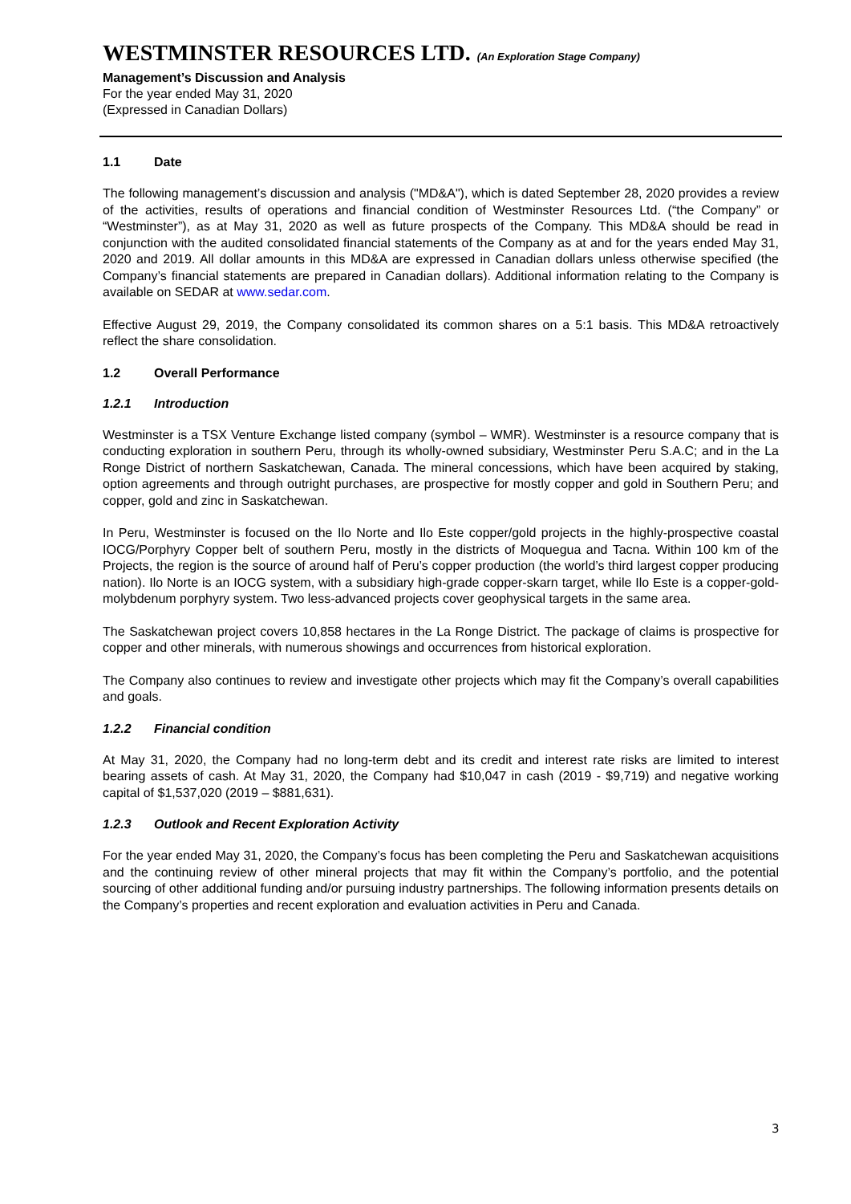WESTMINSTER RESOURCES LTD. (An Exploration Stage Company)
Management’s Discussion and Analysis
For the year ended May 31, 2020
(Expressed in Canadian Dollars)
1.1 Date
The following management’s discussion and analysis ("MD&A"), which is dated September 28, 2020 provides a review of the activities, results of operations and financial condition of Westminster Resources Ltd. (“the Company” or “Westminster”), as at May 31, 2020 as well as future prospects of the Company. This MD&A should be read in conjunction with the audited consolidated financial statements of the Company as at and for the years ended May 31, 2020 and 2019. All dollar amounts in this MD&A are expressed in Canadian dollars unless otherwise specified (the Company’s financial statements are prepared in Canadian dollars). Additional information relating to the Company is available on SEDAR at www.sedar.com.
Effective August 29, 2019, the Company consolidated its common shares on a 5:1 basis. This MD&A retroactively reflect the share consolidation.
1.2 Overall Performance
1.2.1 Introduction
Westminster is a TSX Venture Exchange listed company (symbol – WMR). Westminster is a resource company that is conducting exploration in southern Peru, through its wholly-owned subsidiary, Westminster Peru S.A.C; and in the La Ronge District of northern Saskatchewan, Canada. The mineral concessions, which have been acquired by staking, option agreements and through outright purchases, are prospective for mostly copper and gold in Southern Peru; and copper, gold and zinc in Saskatchewan.
In Peru, Westminster is focused on the Ilo Norte and Ilo Este copper/gold projects in the highly-prospective coastal IOCG/Porphyry Copper belt of southern Peru, mostly in the districts of Moquegua and Tacna. Within 100 km of the Projects, the region is the source of around half of Peru’s copper production (the world’s third largest copper producing nation). Ilo Norte is an IOCG system, with a subsidiary high-grade copper-skarn target, while Ilo Este is a copper-gold-molybdenum porphyry system. Two less-advanced projects cover geophysical targets in the same area.
The Saskatchewan project covers 10,858 hectares in the La Ronge District. The package of claims is prospective for copper and other minerals, with numerous showings and occurrences from historical exploration.
The Company also continues to review and investigate other projects which may fit the Company’s overall capabilities and goals.
1.2.2 Financial condition
At May 31, 2020, the Company had no long-term debt and its credit and interest rate risks are limited to interest bearing assets of cash. At May 31, 2020, the Company had $10,047 in cash (2019 - $9,719) and negative working capital of $1,537,020 (2019 – $881,631).
1.2.3 Outlook and Recent Exploration Activity
For the year ended May 31, 2020, the Company’s focus has been completing the Peru and Saskatchewan acquisitions and the continuing review of other mineral projects that may fit within the Company’s portfolio, and the potential sourcing of other additional funding and/or pursuing industry partnerships. The following information presents details on the Company’s properties and recent exploration and evaluation activities in Peru and Canada.
3